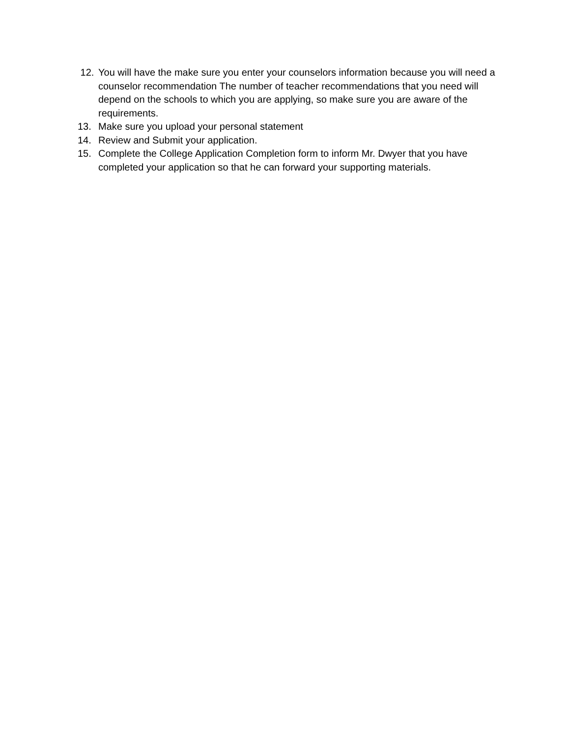12. You will have the make sure you enter your counselors information because you will need a counselor recommendation The number of teacher recommendations that you need will depend on the schools to which you are applying, so make sure you are aware of the requirements.
13. Make sure you upload your personal statement
14. Review and Submit your application.
15. Complete the College Application Completion form to inform Mr. Dwyer that you have completed your application so that he can forward your supporting materials.